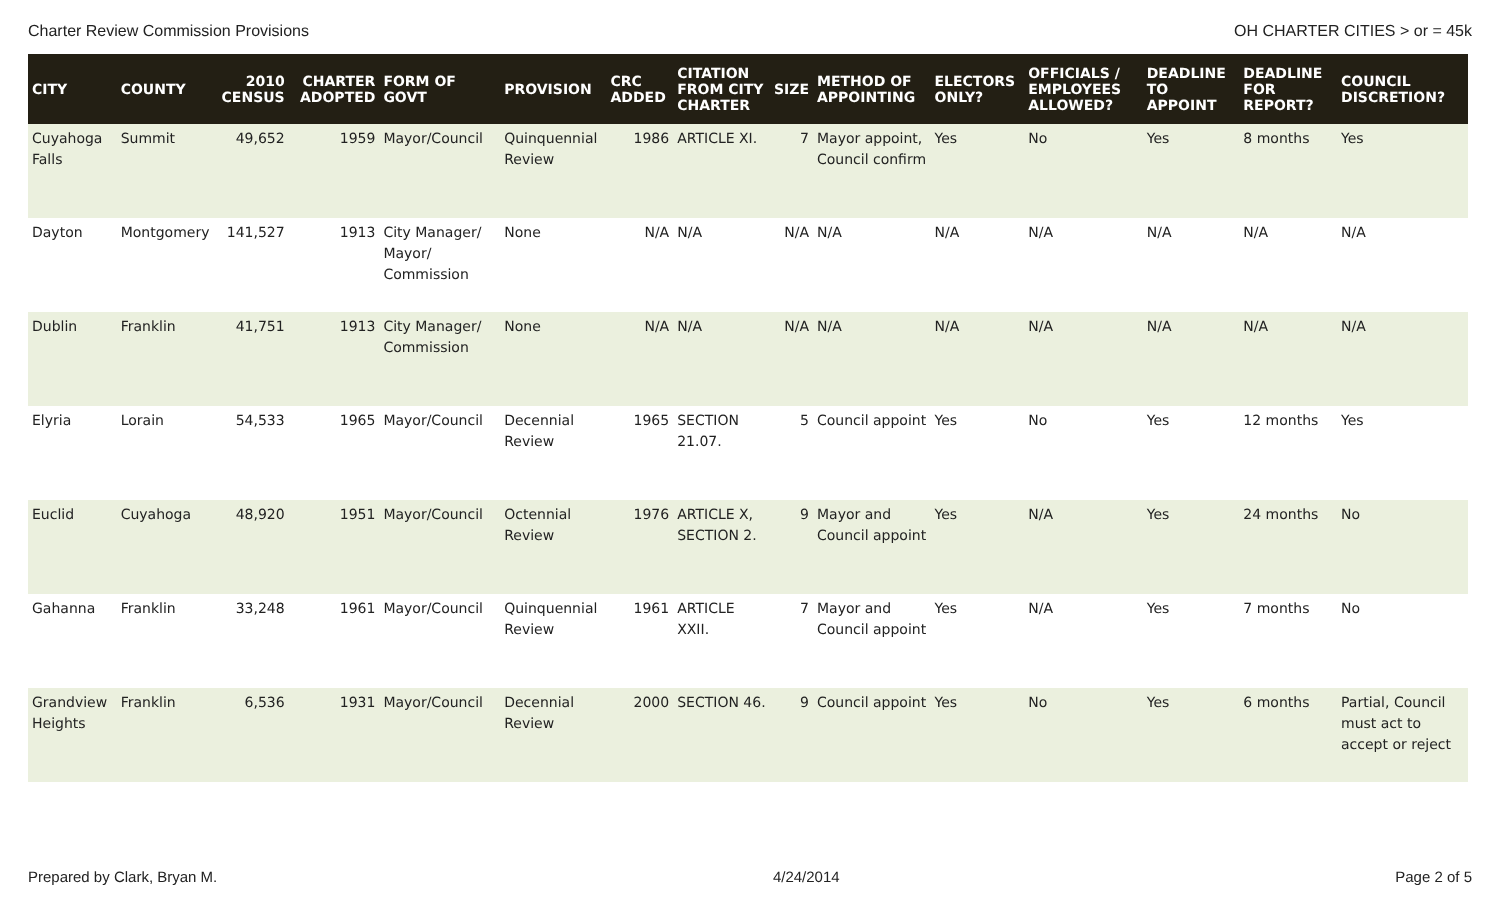Charter Review Commission Provisions OH CHARTER CITIES > or = 45k
| CITY | COUNTY | 2010 CENSUS | CHARTER ADOPTED | FORM OF GOVT | PROVISION | CRC ADDED | CITATION FROM CITY CHARTER | SIZE | METHOD OF APPOINTING | ELECTORS ONLY? | OFFICIALS / EMPLOYEES ALLOWED? | DEADLINE TO APPOINT | DEADLINE FOR REPORT? | COUNCIL DISCRETION? |
| --- | --- | --- | --- | --- | --- | --- | --- | --- | --- | --- | --- | --- | --- | --- |
| Cuyahoga Falls | Summit | 49,652 | 1959 | Mayor/Council | Quinquennial Review | 1986 | ARTICLE XI. | 7 | Mayor appoint, Council confirm | Yes | No | Yes | 8 months | Yes |
| Dayton | Montgomery | 141,527 | 1913 | City Manager/ Mayor/ Commission | None | N/A | N/A | N/A | N/A | N/A | N/A | N/A | N/A | N/A |
| Dublin | Franklin | 41,751 | 1913 | City Manager/ Commission | None | N/A | N/A | N/A | N/A | N/A | N/A | N/A | N/A | N/A |
| Elyria | Lorain | 54,533 | 1965 | Mayor/Council | Decennial Review | 1965 | SECTION 21.07. | 5 | Council appoint | Yes | No | Yes | 12 months | Yes |
| Euclid | Cuyahoga | 48,920 | 1951 | Mayor/Council | Octennial Review | 1976 | ARTICLE X, SECTION 2. | 9 | Mayor and Council appoint | Yes | N/A | Yes | 24 months | No |
| Gahanna | Franklin | 33,248 | 1961 | Mayor/Council | Quinquennial Review | 1961 | ARTICLE XXII. | 7 | Mayor and Council appoint | Yes | N/A | Yes | 7 months | No |
| Grandview Heights | Franklin | 6,536 | 1931 | Mayor/Council | Decennial Review | 2000 | SECTION 46. | 9 | Council appoint | Yes | No | Yes | 6 months | Partial, Council must act to accept or reject |
Prepared by Clark, Bryan M. 4/24/2014 Page 2 of 5